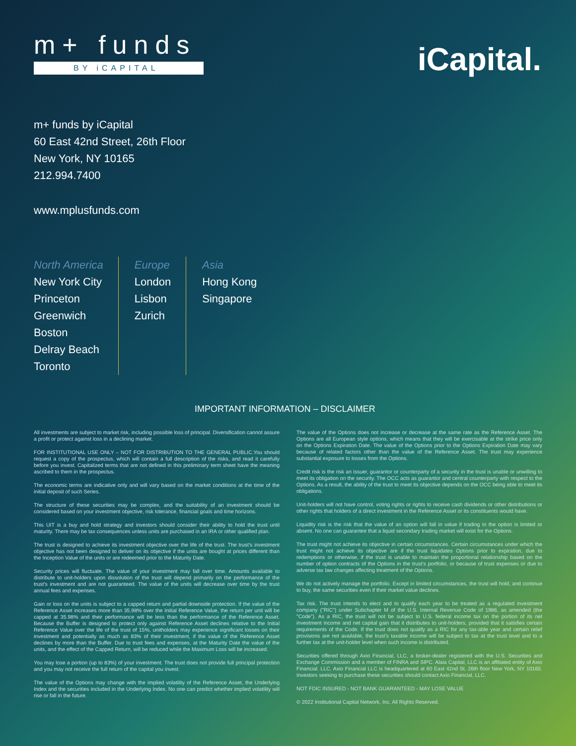m+ funds
BY iCAPITAL
iCapital.
m+ funds by iCapital
60 East 42nd Street, 26th Floor
New York, NY 10165
212.994.7400
www.mplusfunds.com
North America
New York City
Princeton
Greenwich
Boston
Delray Beach
Toronto
Europe
London
Lisbon
Zurich
Asia
Hong Kong
Singapore
IMPORTANT INFORMATION – DISCLAIMER
All investments are subject to market risk, including possible loss of principal. Diversification cannot assure a profit or protect against loss in a declining market.
FOR INSTITUTIONAL USE ONLY – NOT FOR DISTRIBUTION TO THE GENERAL PUBLIC.You should request a copy of the prospectus, which will contain a full description of the risks, and read it carefully before you invest. Capitalized terms that are not defined in this preliminary term sheet have the meaning ascribed to them in the prospectus.
The economic terms are indicative only and will vary based on the market conditions at the time of the initial deposit of such Series.
The structure of these securities may be complex, and the suitability of an investment should be considered based on your investment objective, risk tolerance, financial goals and time horizons.
This UIT is a buy and hold strategy and investors should consider their ability to hold the trust until maturity. There may be tax consequences unless units are purchased in an IRA or other qualified plan.
The trust is designed to achieve its investment objective over the life of the trust. The trust's investment objective has not been designed to deliver on its objective if the units are bought at prices different than the Inception Value of the units or are redeemed prior to the Maturity Date.
Security prices will fluctuate. The value of your investment may fall over time. Amounts available to distribute to unit-holders upon dissolution of the trust will depend primarily on the performance of the trust's investment and are not guaranteed. The value of the units will decrease over time by the trust annual fees and expenses.
Gain or loss on the units is subject to a capped return and partial downside protection. If the value of the Reference Asset increases more than 35.98% over the Initial Reference Value, the return per unit will be capped at 35.98% and their performance will be less than the performance of the Reference Asset. Because the Buffer is designed to protect only against Reference Asset declines relative to the Initial Reference Value over the life of the trust of 15%, unitholders may experience significant losses on their investment and potentially as much as 83% of their investment, if the value of the Reference Asset declines by more than the Buffer. Due to trust fees and expenses, at the Maturity Date the value of the units, and the effect of the Capped Return, will be reduced while the Maximum Loss will be increased.
You may lose a portion (up to 83%) of your investment. The trust does not provide full principal protection and you may not receive the full return of the capital you invest.
The value of the Options may change with the implied volatility of the Reference Asset, the Underlying Index and the securities included in the Underlying Index. No one can predict whether implied volatility will rise or fall in the future.
The value of the Options does not increase or decrease at the same rate as the Reference Asset. The Options are all European style options, which means that they will be exercisable at the strike price only on the Options Expiration Date. The value of the Options prior to the Options Expiration Date may vary because of related factors other than the value of the Reference Asset. The trust may experience substantial exposure to losses from the Options.
Credit risk is the risk an issuer, guarantor or counterparty of a security in the trust is unable or unwilling to meet its obligation on the security. The OCC acts as guarantor and central counterparty with respect to the Options. As a result, the ability of the trust to meet its objective depends on the OCC being able to meet its obligations.
Unit-holders will not have control, voting rights or rights to receive cash dividends or other distributions or other rights that holders of a direct investment in the Reference Asset or its constituents would have.
Liquidity risk is the risk that the value of an option will fall in value if trading in the option is limited or absent. No one can guarantee that a liquid secondary trading market will exist for the Options.
The trust might not achieve its objective in certain circumstances. Certain circumstances under which the trust might not achieve its objective are if the trust liquidates Options prior to expiration, due to redemptions or otherwise, if the trust is unable to maintain the proportional relationship based on the number of option contracts of the Options in the trust's portfolio, or because of trust expenses or due to adverse tax law changes affecting treatment of the Options.
We do not actively manage the portfolio. Except in limited circumstances, the trust will hold, and continue to buy, the same securities even if their market value declines.
Tax risk. The trust intends to elect and to qualify each year to be treated as a regulated investment company ("RIC") under Subchapter M of the U.S. Internal Revenue Code of 1986, as amended (the "Code"). As a RIC, the trust will not be subject to U.S. federal income tax on the portion of its net investment income and net capital gain that it distributes to unit-holders, provided that it satisfies certain requirements of the Code. If the trust does not qualify as a RIC for any tax-able year and certain relief provisions are not available, the trust's taxable income will be subject to tax at the trust level and to a further tax at the unit-holder level when such income is distributed.
Securities offered through Axio Financial, LLC, a broker-dealer registered with the U.S. Securities and Exchange Commission and a member of FINRA and SIPC. Alaia Capital, LLC is an affiliated entity of Axio Financial. LLC. Axio Financial LLC is headquartered at 60 East 42nd St. 26th floor New York, NY 10165. Investors seeking to purchase these securities should contact Axio Financial, LLC.
NOT FDIC INSURED - NOT BANK GUARANTEED - MAY LOSE VALUE
© 2022 Institutional Capital Network, Inc. All Rights Reserved.